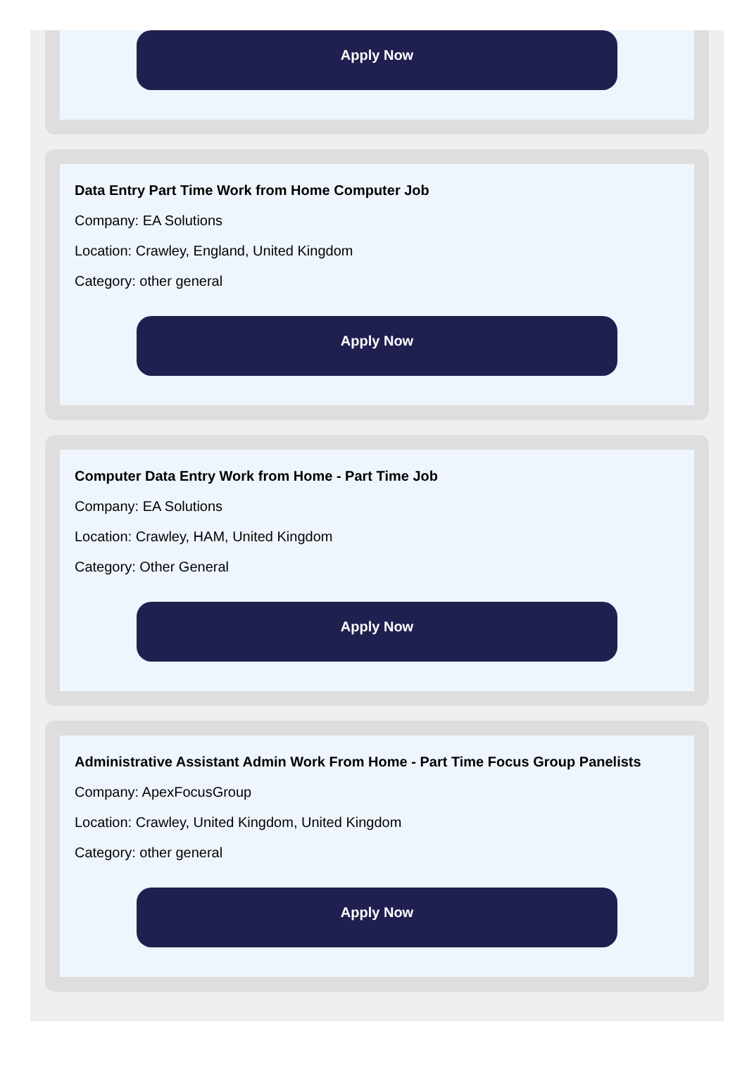Apply Now
Data Entry Part Time Work from Home Computer Job
Company: EA Solutions
Location: Crawley, England, United Kingdom
Category: other general
Apply Now
Computer Data Entry Work from Home - Part Time Job
Company: EA Solutions
Location: Crawley, HAM, United Kingdom
Category: Other General
Apply Now
Administrative Assistant Admin Work From Home - Part Time Focus Group Panelists
Company: ApexFocusGroup
Location: Crawley, United Kingdom, United Kingdom
Category: other general
Apply Now